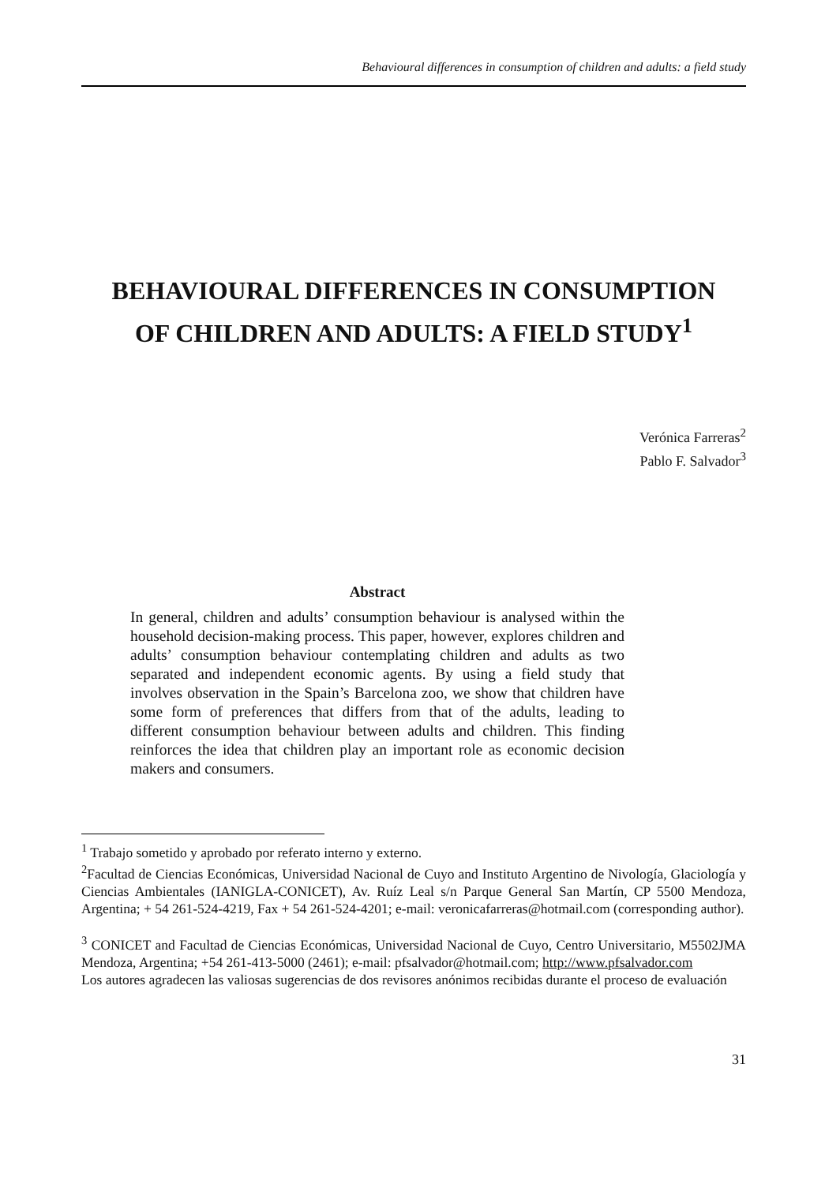Behavioural differences in consumption of children and adults: a field study
BEHAVIOURAL DIFFERENCES IN CONSUMPTION
OF CHILDREN AND ADULTS: A FIELD STUDY<sup>1</sup>
Verónica Farreras<sup>2</sup>
Pablo F. Salvador<sup>3</sup>
Abstract
In general, children and adults’ consumption behaviour is analysed within the household decision-making process. This paper, however, explores children and adults’ consumption behaviour contemplating children and adults as two separated and independent economic agents. By using a field study that involves observation in the Spain’s Barcelona zoo, we show that children have some form of preferences that differs from that of the adults, leading to different consumption behaviour between adults and children. This finding reinforces the idea that children play an important role as economic decision makers and consumers.
<sup>1</sup> Trabajo sometido y aprobado por referato interno y externo.
<sup>2</sup> Facultad de Ciencias Económicas, Universidad Nacional de Cuyo and Instituto Argentino de Nivología, Glaciología y Ciencias Ambientales (IANIGLA-CONICET), Av. Ruíz Leal s/n Parque General San Martín, CP 5500 Mendoza, Argentina; + 54 261-524-4219, Fax + 54 261-524-4201; e-mail: veronicafarreras@hotmail.com (corresponding author).
<sup>3</sup> CONICET and Facultad de Ciencias Económicas, Universidad Nacional de Cuyo, Centro Universitario, M5502JMA Mendoza, Argentina; +54 261-413-5000 (2461); e-mail: pfsalvador@hotmail.com; http://www.pfsalvador.com
Los autores agradecen las valiosas sugerencias de dos revisores anónimos recibidas durante el proceso de evaluación
31